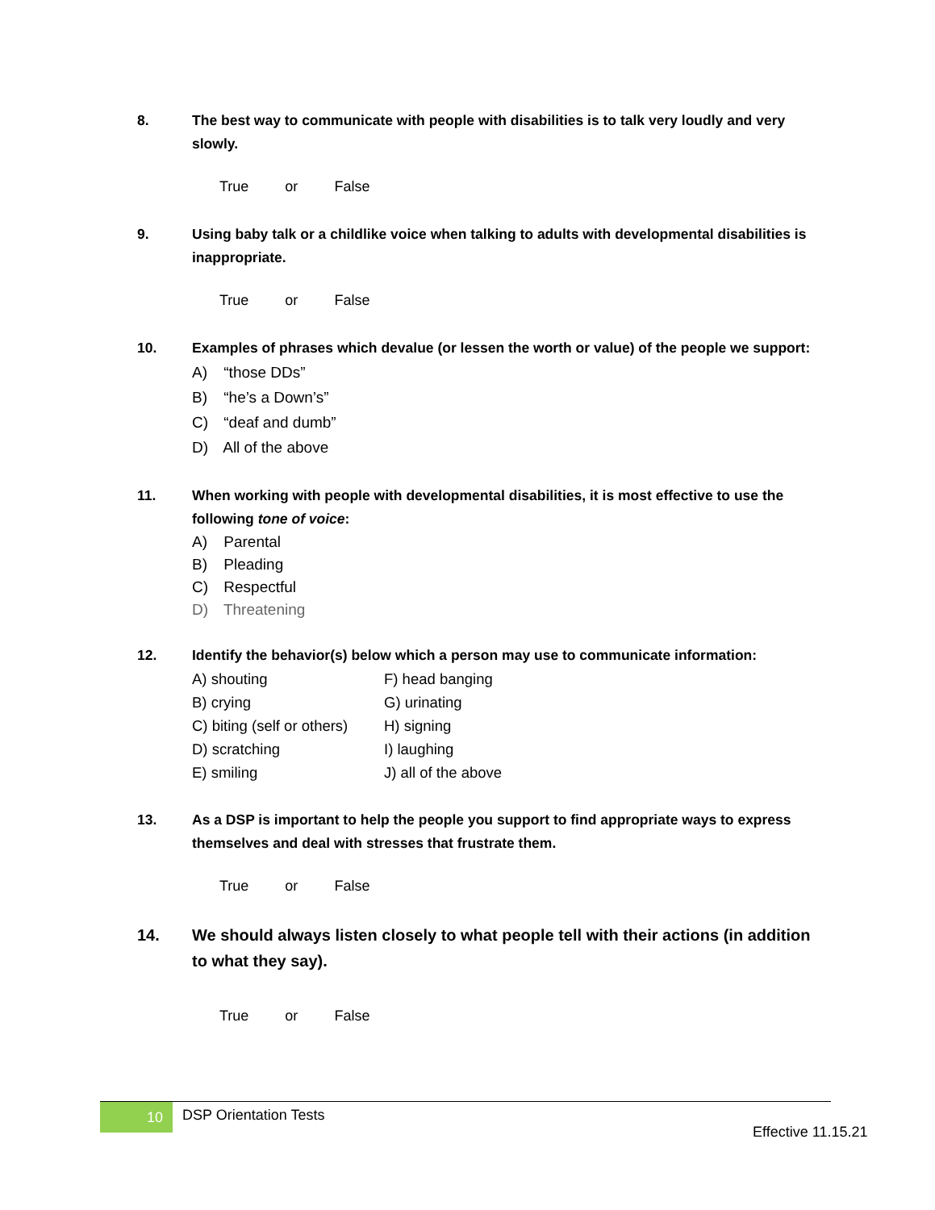8. The best way to communicate with people with disabilities is to talk very loudly and very slowly.
True or False
9. Using baby talk or a childlike voice when talking to adults with developmental disabilities is inappropriate.
True or False
10. Examples of phrases which devalue (or lessen the worth or value) of the people we support:
A) “those DDs”
B) “he’s a Down’s”
C) “deaf and dumb”
D) All of the above
11. When working with people with developmental disabilities, it is most effective to use the following tone of voice:
A) Parental
B) Pleading
C) Respectful
D) Threatening
12. Identify the behavior(s) below which a person may use to communicate information:
A) shouting
B) crying
C) biting (self or others)
D) scratching
E) smiling
F) head banging
G) urinating
H) signing
I) laughing
J) all of the above
13. As a DSP is important to help the people you support to find appropriate ways to express themselves and deal with stresses that frustrate them.
True or False
14. We should always listen closely to what people tell with their actions (in addition to what they say).
True or False
10
DSP Orientation Tests
Effective 11.15.21